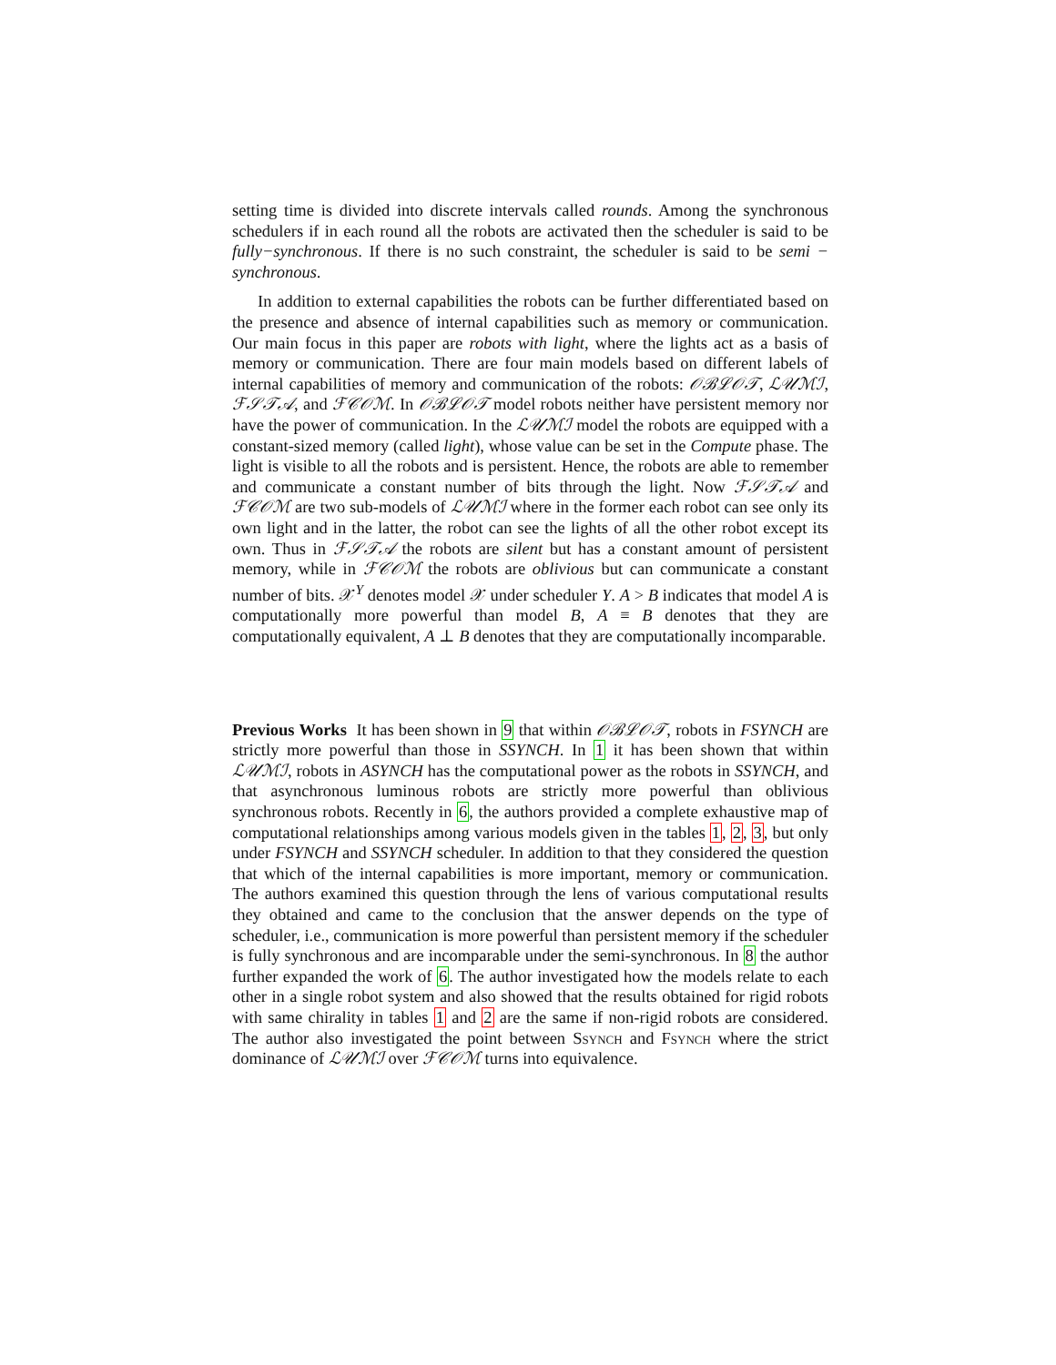setting time is divided into discrete intervals called rounds. Among the synchronous schedulers if in each round all the robots are activated then the scheduler is said to be fully−synchronous. If there is no such constraint, the scheduler is said to be semi − synchronous.
In addition to external capabilities the robots can be further differentiated based on the presence and absence of internal capabilities such as memory or communication. Our main focus in this paper are robots with light, where the lights act as a basis of memory or communication. There are four main models based on different labels of internal capabilities of memory and communication of the robots: 𝒪ℬℒ𝒪𝒯, ℒ𝒰ℳℐ, ℱ𝒮𝒯𝒜, and ℱ𝒞𝒪ℳ. In 𝒪ℬℒ𝒪𝒯 model robots neither have persistent memory nor have the power of communication. In the ℒ𝒰ℳℐ model the robots are equipped with a constant-sized memory (called light), whose value can be set in the Compute phase. The light is visible to all the robots and is persistent. Hence, the robots are able to remember and communicate a constant number of bits through the light. Now ℱ𝒮𝒯𝒜 and ℱ𝒞𝒪ℳ are two sub-models of ℒ𝒰ℳℐ where in the former each robot can see only its own light and in the latter, the robot can see the lights of all the other robot except its own. Thus in ℱ𝒮𝒯𝒜 the robots are silent but has a constant amount of persistent memory, while in ℱ𝒞𝒪ℳ the robots are oblivious but can communicate a constant number of bits. 𝒳<sup>Y</sup> denotes model 𝒳 under scheduler Y. A > B indicates that model A is computationally more powerful than model B, A ≡ B denotes that they are computationally equivalent, A ⊥ B denotes that they are computationally incomparable.
Previous Works It has been shown in 9 that within 𝒪ℬℒ𝒪𝒯, robots in FSYNCH are strictly more powerful than those in SSYNCH. In 1 it has been shown that within ℒ𝒰ℳℐ, robots in ASYNCH has the computational power as the robots in SSYNCH, and that asynchronous luminous robots are strictly more powerful than oblivious synchronous robots. Recently in 6, the authors provided a complete exhaustive map of computational relationships among various models given in the tables 1, 2, 3, but only under FSYNCH and SSYNCH scheduler. In addition to that they considered the question that which of the internal capabilities is more important, memory or communication. The authors examined this question through the lens of various computational results they obtained and came to the conclusion that the answer depends on the type of scheduler, i.e., communication is more powerful than persistent memory if the scheduler is fully synchronous and are incomparable under the semi-synchronous. In 8 the author further expanded the work of 6. The author investigated how the models relate to each other in a single robot system and also showed that the results obtained for rigid robots with same chirality in tables 1 and 2 are the same if non-rigid robots are considered. The author also investigated the point between Ssynch and Fsynch where the strict dominance of ℒ𝒰ℳℐ over ℱ𝒞𝒪ℳ turns into equivalence.